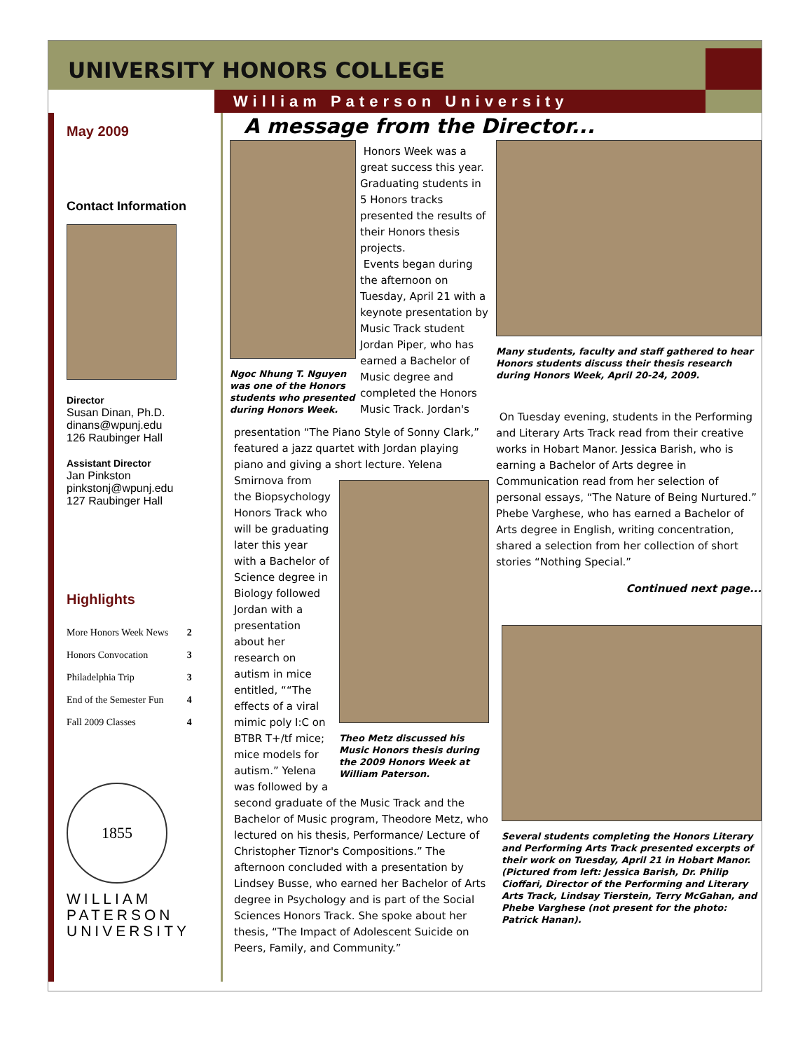UNIVERSITY HONORS COLLEGE
William Paterson University
May 2009
Contact Information
Director
Susan Dinan, Ph.D.
dinans@wpunj.edu
126 Raubinger Hall
Assistant Director
Jan Pinkston
pinkstonj@wpunj.edu
127 Raubinger Hall
Highlights
| More Honors Week News | 2 |
| Honors Convocation | 3 |
| Philadelphia Trip | 3 |
| End of the Semester Fun | 4 |
| Fall 2009 Classes | 4 |
1855
WILLIAM
PATERSON
UNIVERSITY
A message from the Director...
Ngoc Nhung T. Nguyen was one of the Honors students who presented during Honors Week.
Honors Week was a great success this year. Graduating students in 5 Honors tracks presented the results of their Honors thesis projects.
Events began during the afternoon on Tuesday, April 21 with a keynote presentation by Music Track student Jordan Piper, who has earned a Bachelor of Music degree and completed the Honors Music Track. Jordan's
presentation “The Piano Style of Sonny Clark,” featured a jazz quartet with Jordan playing piano and giving a short lecture. Yelena
Smirnova from the Biopsychology Honors Track who will be graduating later this year with a Bachelor of Science degree in Biology followed Jordan with a presentation about her research on autism in mice entitled, ““The effects of a viral mimic poly I:C on BTBR T+/tf mice; mice models for autism.” Yelena was followed by a
Theo Metz discussed his Music Honors thesis during the 2009 Honors Week at William Paterson.
second graduate of the Music Track and the Bachelor of Music program, Theodore Metz, who lectured on his thesis, Performance/ Lecture of Christopher Tiznor's Compositions.” The afternoon concluded with a presentation by Lindsey Busse, who earned her Bachelor of Arts degree in Psychology and is part of the Social Sciences Honors Track. She spoke about her thesis, “The Impact of Adolescent Suicide on Peers, Family, and Community.”
Many students, faculty and staff gathered to hear Honors students discuss their thesis research during Honors Week, April 20-24, 2009.
On Tuesday evening, students in the Performing and Literary Arts Track read from their creative works in Hobart Manor. Jessica Barish, who is earning a Bachelor of Arts degree in Communication read from her selection of personal essays, “The Nature of Being Nurtured.” Phebe Varghese, who has earned a Bachelor of Arts degree in English, writing concentration, shared a selection from her collection of short stories “Nothing Special.”
Continued next page...
Several students completing the Honors Literary and Performing Arts Track presented excerpts of their work on Tuesday, April 21 in Hobart Manor. (Pictured from left: Jessica Barish, Dr. Philip Cioffari, Director of the Performing and Literary Arts Track, Lindsay Tierstein, Terry McGahan, and Phebe Varghese (not present for the photo: Patrick Hanan).